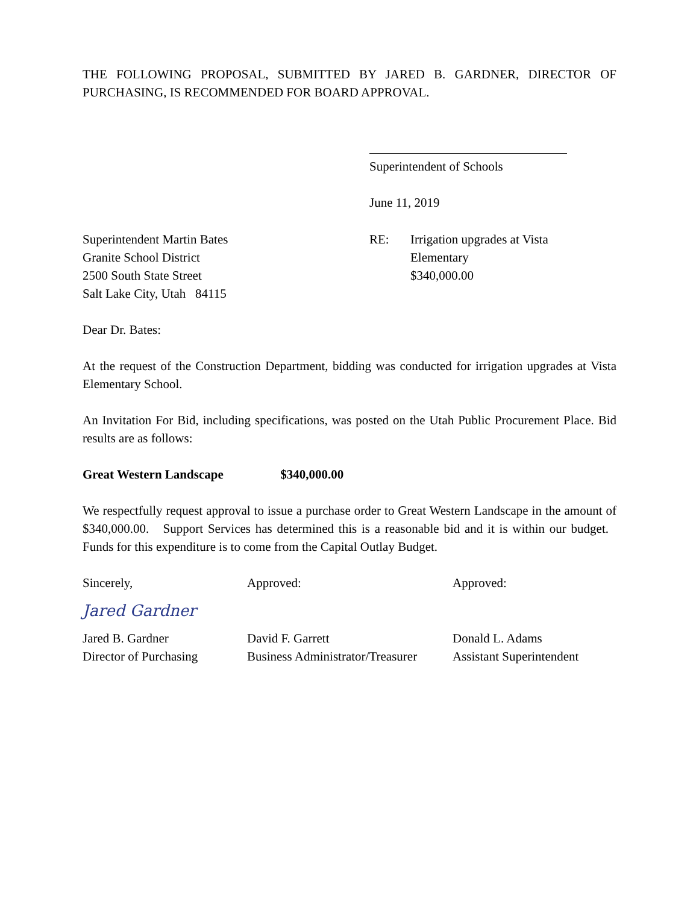THE FOLLOWING PROPOSAL, SUBMITTED BY JARED B. GARDNER, DIRECTOR OF PURCHASING, IS RECOMMENDED FOR BOARD APPROVAL.
Superintendent of Schools
June 11, 2019
Superintendent Martin Bates
Granite School District
2500 South State Street
Salt Lake City, Utah 84115
RE: Irrigation upgrades at Vista
Elementary
$340,000.00
Dear Dr. Bates:
At the request of the Construction Department, bidding was conducted for irrigation upgrades at Vista Elementary School.
An Invitation For Bid, including specifications, was posted on the Utah Public Procurement Place. Bid results are as follows:
Great Western Landscape $340,000.00
We respectfully request approval to issue a purchase order to Great Western Landscape in the amount of $340,000.00. Support Services has determined this is a reasonable bid and it is within our budget. Funds for this expenditure is to come from the Capital Outlay Budget.
Sincerely,
Jared Gardner
Jared B. Gardner
Director of Purchasing
Approved:
David F. Garrett
Business Administrator/Treasurer
Approved:
Donald L. Adams
Assistant Superintendent